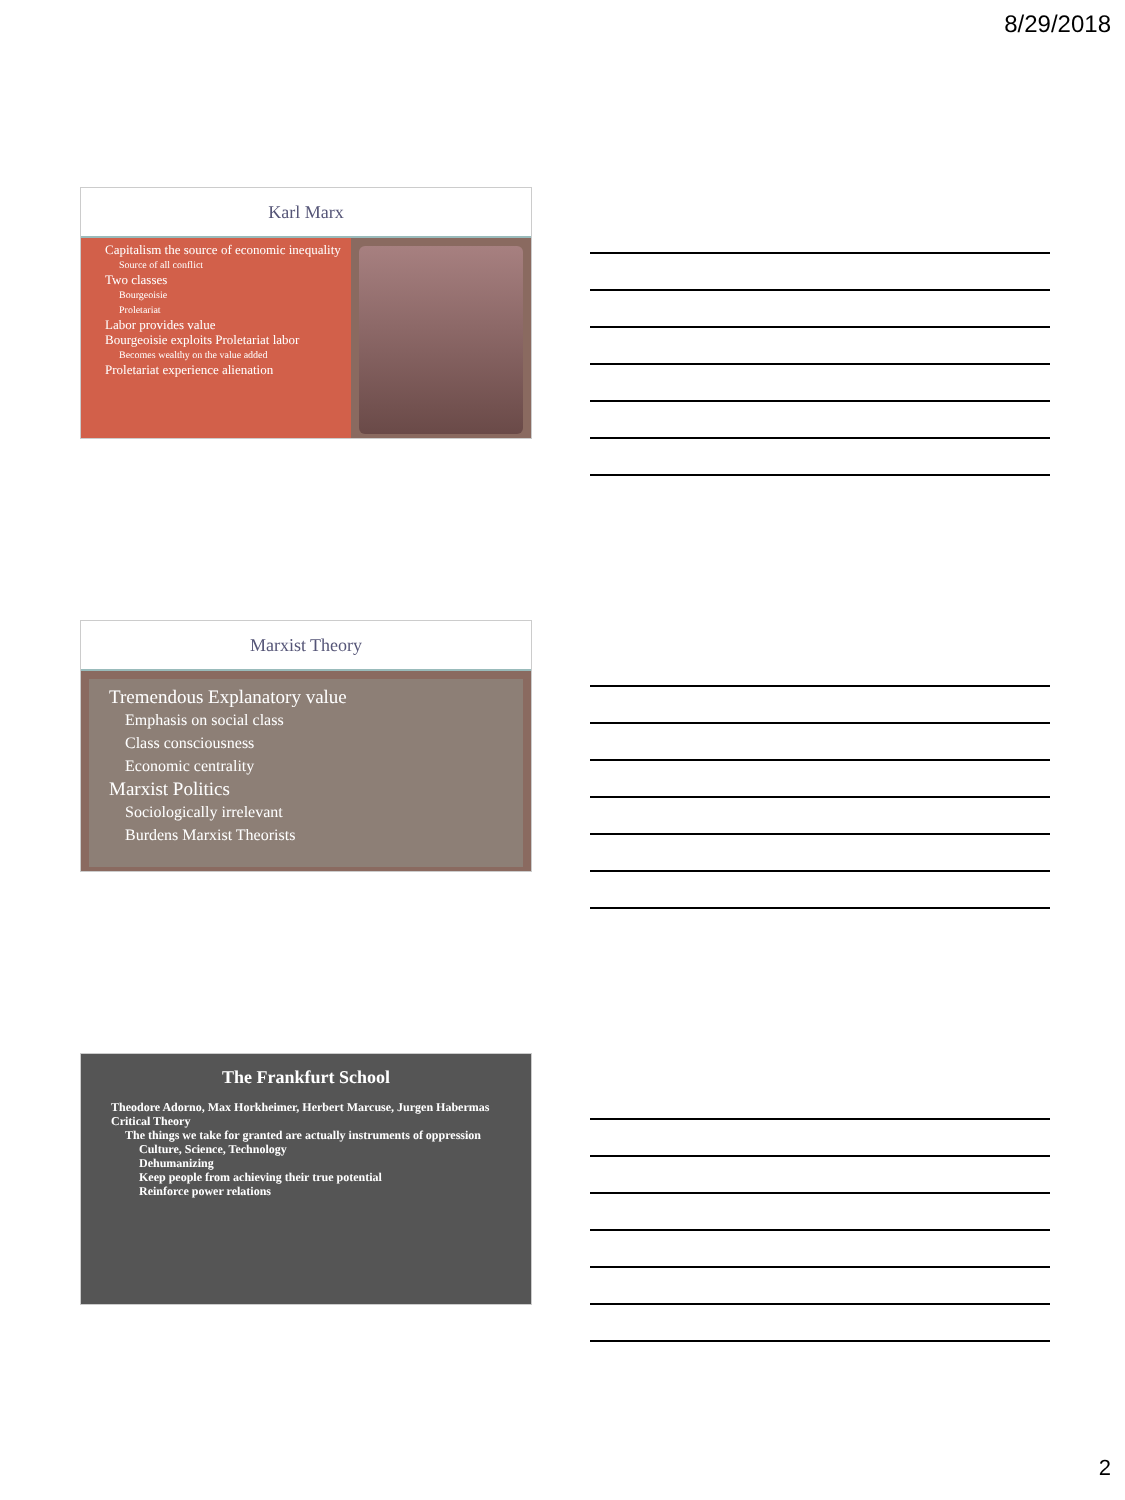8/29/2018
Karl Marx
Capitalism the source of economic inequality
Source of all conflict
Two classes
Bourgeoisie
Proletariat
Labor provides value
Bourgeoisie exploits Proletariat labor
Becomes wealthy on the value added
Proletariat experience alienation
Marxist Theory
Tremendous Explanatory value
Emphasis on social class
Class consciousness
Economic centrality
Marxist Politics
Sociologically irrelevant
Burdens Marxist Theorists
The Frankfurt School
Theodore Adorno, Max Horkheimer, Herbert Marcuse, Jurgen Habermas
Critical Theory
The things we take for granted are actually instruments of oppression
Culture, Science, Technology
Dehumanizing
Keep people from achieving their true potential
Reinforce power relations
2